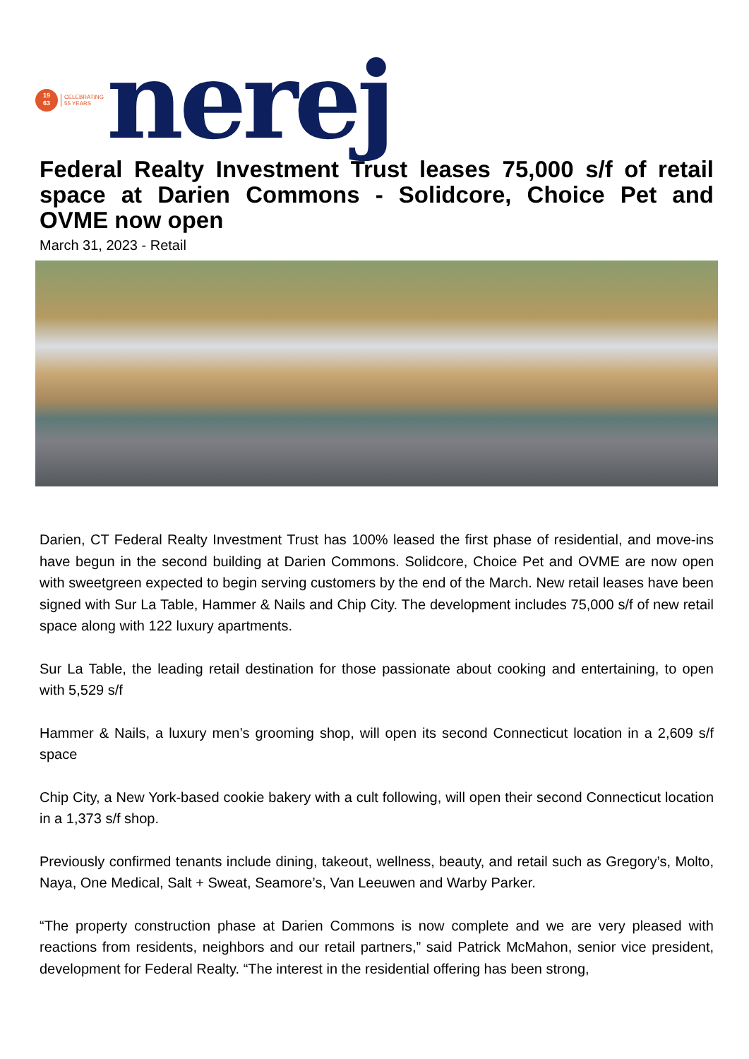19
63
CELEBRATING
55 YEARS
nerej
Federal Realty Investment Trust leases 75,000 s/f of retail space at Darien Commons - Solidcore, Choice Pet and OVME now open
March 31, 2023 - Retail
Darien, CT Federal Realty Investment Trust has 100% leased the first phase of residential, and move-ins have begun in the second building at Darien Commons. Solidcore, Choice Pet and OVME are now open with sweetgreen expected to begin serving customers by the end of the March. New retail leases have been signed with Sur La Table, Hammer & Nails and Chip City. The development includes 75,000 s/f of new retail space along with 122 luxury apartments.
Sur La Table, the leading retail destination for those passionate about cooking and entertaining, to open with 5,529 s/f
Hammer & Nails, a luxury men’s grooming shop, will open its second Connecticut location in a 2,609 s/f space
Chip City, a New York-based cookie bakery with a cult following, will open their second Connecticut location in a 1,373 s/f shop.
Previously confirmed tenants include dining, takeout, wellness, beauty, and retail such as Gregory’s, Molto, Naya, One Medical, Salt + Sweat, Seamore’s, Van Leeuwen and Warby Parker.
“The property construction phase at Darien Commons is now complete and we are very pleased with reactions from residents, neighbors and our retail partners,” said Patrick McMahon, senior vice president, development for Federal Realty. “The interest in the residential offering has been strong,